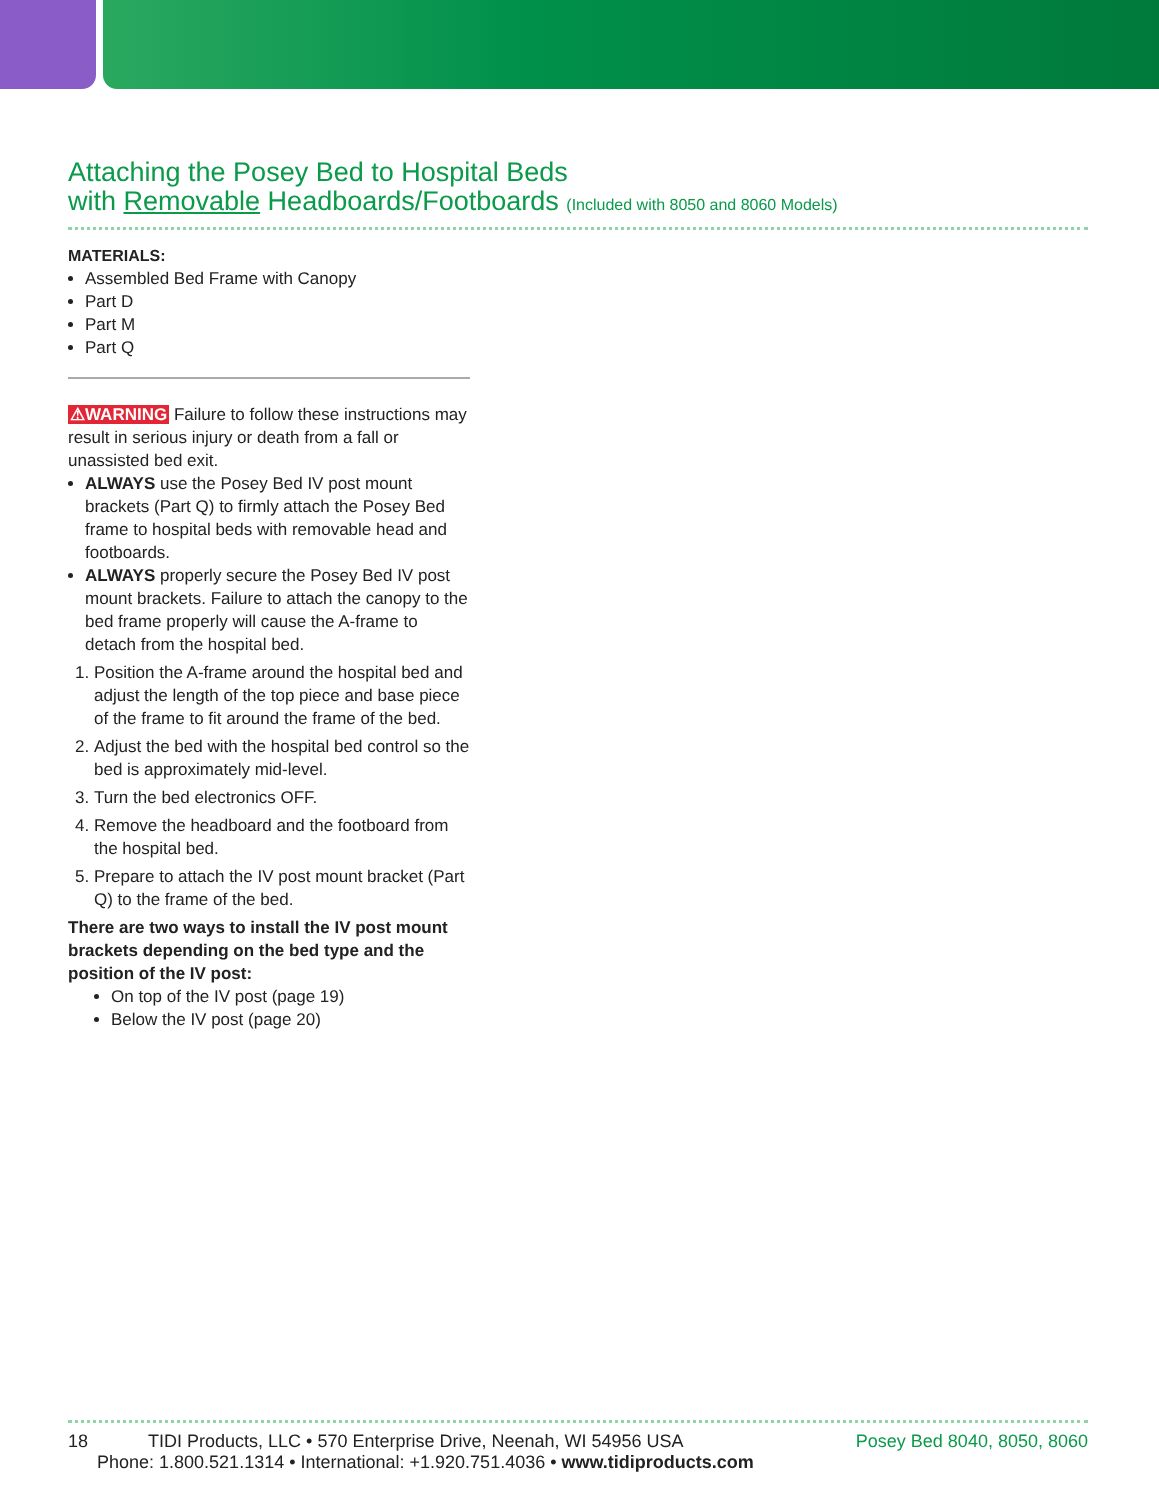Attaching the Posey Bed to Hospital Beds
with Removable Headboards/Footboards (Included with 8050 and 8060 Models)
MATERIALS:
Assembled Bed Frame with Canopy
Part D
Part M
Part Q
⚠WARNING Failure to follow these instructions may result in serious injury or death from a fall or unassisted bed exit.
ALWAYS use the Posey Bed IV post mount brackets (Part Q) to firmly attach the Posey Bed frame to hospital beds with removable head and footboards.
ALWAYS properly secure the Posey Bed IV post mount brackets. Failure to attach the canopy to the bed frame properly will cause the A-frame to detach from the hospital bed.
1. Position the A-frame around the hospital bed and adjust the length of the top piece and base piece of the frame to fit around the frame of the bed.
2. Adjust the bed with the hospital bed control so the bed is approximately mid-level.
3. Turn the bed electronics OFF.
4. Remove the headboard and the footboard from the hospital bed.
5. Prepare to attach the IV post mount bracket (Part Q) to the frame of the bed.
There are two ways to install the IV post mount brackets depending on the bed type and the position of the IV post:
On top of the IV post (page 19)
Below the IV post (page 20)
18 TIDI Products, LLC • 570 Enterprise Drive, Neenah, WI 54956 USA Posey Bed 8040, 8050, 8060
Phone: 1.800.521.1314 • International: +1.920.751.4036 • www.tidiproducts.com